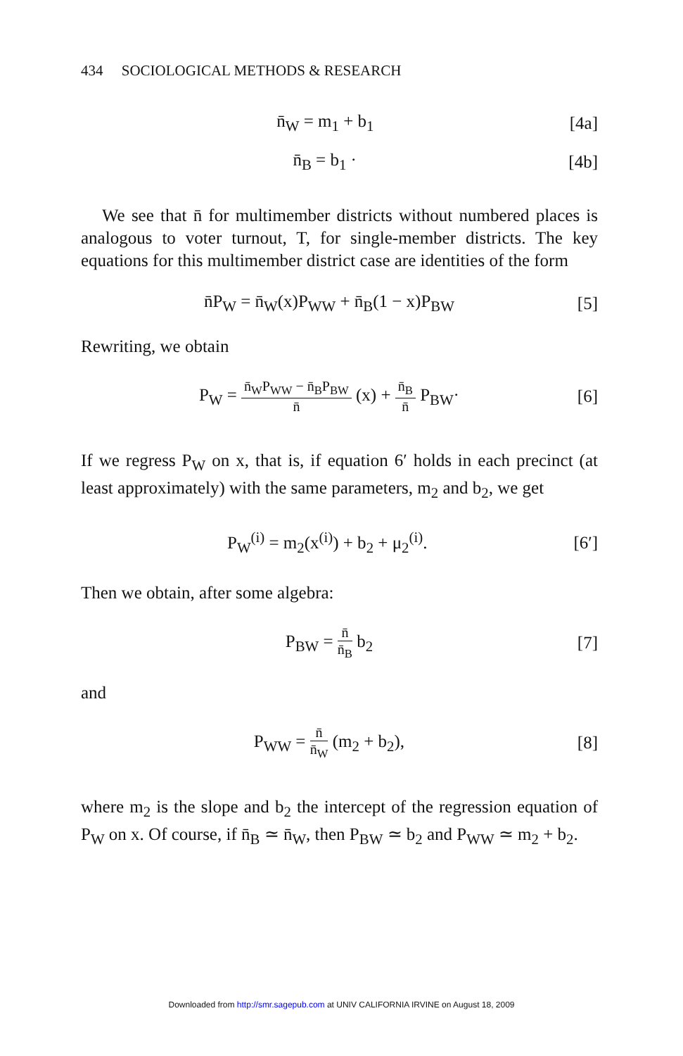434 SOCIOLOGICAL METHODS & RESEARCH
n̄<sub>W</sub> = m<sub>1</sub> + b<sub>1</sub> [4a]
n̄<sub>B</sub> = b<sub>1</sub> · [4b]
We see that n̄ for multimember districts without numbered places is analogous to voter turnout, T, for single-member districts. The key equations for this multimember district case are identities of the form
n̄P<sub>W</sub> = n̄<sub>W</sub>(x)P<sub>WW</sub> + n̄<sub>B</sub>(1 − x)P<sub>BW</sub>
[5]
Rewriting, we obtain
P<sub>W</sub> = n̄<sub>W</sub>P<sub>WW</sub> − n̄<sub>B</sub>P<sub>BW</sub> n̄ (x) + n̄<sub>B</sub> n̄ P<sub>BW</sub>·
[6]
If we regress P<sub>W</sub> on x, that is, if equation 6′ holds in each precinct (at least approximately) with the same parameters, m<sub>2</sub> and b<sub>2</sub>, we get
P<sub>W</sub><sup>(i)</sup> = m<sub>2</sub>(x<sup>(i)</sup>) + b<sub>2</sub> + μ<sub>2</sub><sup>(i)</sup>. [6′]
Then we obtain, after some algebra:
P<sub>BW</sub> = n̄ n̄<sub>B</sub> b<sub>2</sub> [7]
and
P<sub>WW</sub> = n̄ n̄<sub>W</sub> (m<sub>2</sub> + b<sub>2</sub>), [8]
where m<sub>2</sub> is the slope and b<sub>2</sub> the intercept of the regression equation of P<sub>W</sub> on x. Of course, if n̄<sub>B</sub> ≃ n̄<sub>W</sub>, then P<sub>BW</sub> ≃ b<sub>2</sub> and P<sub>WW</sub> ≃ m<sub>2</sub> + b<sub>2</sub>.
Downloaded from http://smr.sagepub.com at UNIV CALIFORNIA IRVINE on August 18, 2009